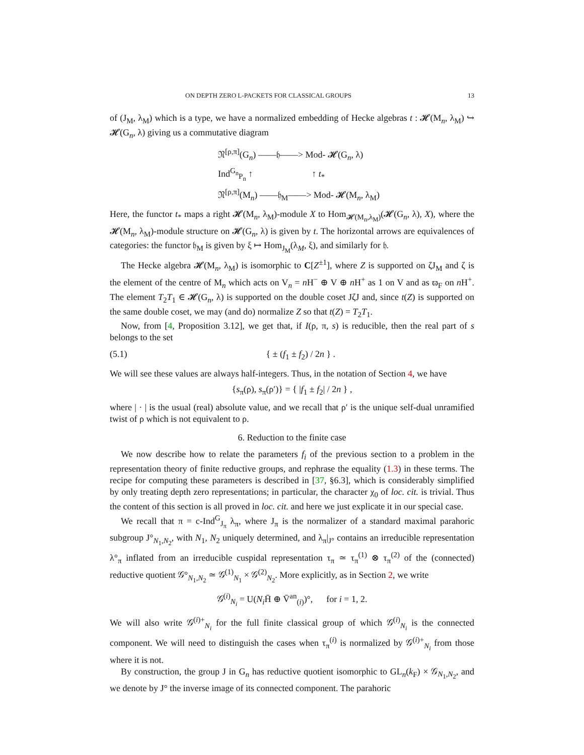ON DEPTH ZERO L-PACKETS FOR CLASSICAL GROUPS 13
of (J<sub>M</sub>, λ<sub>M</sub>) which is a type, we have a normalized embedding of Hecke algebras t : 𝓗(M<sub>n</sub>, λ<sub>M</sub>) ↪ 𝓗(G<sub>n</sub>, λ) giving us a commutative diagram
𝔑<sup>[ρ,π]</sup>(G<sub>n</sub>) ——𝔥——> Mod- 𝓗(G<sub>n</sub>, λ)
Ind<sup>G<sub>n</sub></sup><sub>P<sub>n</sub></sub> ↑ ↑ t<sub>*</sub>
𝔑<sup>[ρ,π]</sup>(M<sub>n</sub>) ——𝔥<sub>M</sub>——> Mod- 𝓗(M<sub>n</sub>, λ<sub>M</sub>)
Here, the functor t<sub>*</sub> maps a right 𝓗(M<sub>n</sub>, λ<sub>M</sub>)-module X to Hom<sub>𝓗(M<sub>n</sub>,λ<sub>M</sub>)</sub>(𝓗(G<sub>n</sub>, λ), X), where the 𝓗(M<sub>n</sub>, λ<sub>M</sub>)-module structure on 𝓗(G<sub>n</sub>, λ) is given by t. The horizontal arrows are equivalences of categories: the functor 𝔥<sub>M</sub> is given by ξ ↦ Hom<sub>J<sub>M</sub></sub>(λ<sub>M</sub>, ξ), and similarly for 𝔥.
The Hecke algebra 𝓗(M<sub>n</sub>, λ<sub>M</sub>) is isomorphic to C[Z<sup>±1</sup>], where Z is supported on ζJ<sub>M</sub> and ζ is the element of the centre of M<sub>n</sub> which acts on V<sub>n</sub> = n H<sup>−</sup> ⊕ V ⊕ n H<sup>+</sup> as 1 on V and as ϖ<sub>F</sub> on n H<sup>+</sup>. The element T<sub>2</sub>T<sub>1</sub> ∈ 𝓗(G<sub>n</sub>, λ) is supported on the double coset JζJ and, since t(Z) is supported on the same double coset, we may (and do) normalize Z so that t(Z) = T<sub>2</sub>T<sub>1</sub>.
Now, from [4, Proposition 3.12], we get that, if I(ρ, π, s) is reducible, then the real part of s belongs to the set
(5.1) { ± (f<sub>1</sub> ± f<sub>2</sub>) / 2n } .
We will see these values are always half-integers. Thus, in the notation of Section 4, we have
{s<sub>π</sub>(ρ), s<sub>π</sub>(ρ′)} = { |f<sub>1</sub> ± f<sub>2</sub>| / 2n } ,
where | · | is the usual (real) absolute value, and we recall that ρ′ is the unique self-dual unramified twist of ρ which is not equivalent to ρ.
6. Reduction to the finite case
We now describe how to relate the parameters f<sub>i</sub> of the previous section to a problem in the representation theory of finite reductive groups, and rephrase the equality (1.3) in these terms. The recipe for computing these parameters is described in [37, §6.3], which is considerably simplified by only treating depth zero representations; in particular, the character χ<sub>0</sub> of loc. cit. is trivial. Thus the content of this section is all proved in loc. cit. and here we just explicate it in our special case.
We recall that π = c-Ind<sup>G</sup><sub>J<sub>π</sub></sub> λ<sub>π</sub>, where J<sub>π</sub> is the normalizer of a standard maximal parahoric subgroup J°<sub>N<sub>1</sub>,N<sub>2</sub></sub>, with N<sub>1</sub>, N<sub>2</sub> uniquely determined, and λ<sub>π</sub>|<sub>J°</sub> contains an irreducible representation λ°<sub>π</sub> inflated from an irreducible cuspidal representation τ<sub>π</sub> ≃ τ<sub>π</sub><sup>(1)</sup> ⊗ τ<sub>π</sub><sup>(2)</sup> of the (connected) reductive quotient 𝒢°<sub>N<sub>1</sub>,N<sub>2</sub></sub> ≃ 𝒢<sup>(1)</sup><sub>N<sub>1</sub></sub> × 𝒢<sup>(2)</sup><sub>N<sub>2</sub></sub>. More explicitly, as in Section 2, we write
𝒢<sup>(i)</sup><sub>N<sub>i</sub></sub> = U(N<sub>i</sub> H̄ ⊕ V̄<sup>an</sup><sub>(i)</sub>)°, for i = 1, 2.
We will also write 𝒢<sup>(i)+</sup><sub>N<sub>i</sub></sub> for the full finite classical group of which 𝒢<sup>(i)</sup><sub>N<sub>i</sub></sub> is the connected component. We will need to distinguish the cases when τ<sub>π</sub><sup>(i)</sup> is normalized by 𝒢<sup>(i)+</sup><sub>N<sub>i</sub></sub> from those where it is not.
By construction, the group J in G<sub>n</sub> has reductive quotient isomorphic to GL<sub>n</sub>(k<sub>F</sub>) × 𝒢<sub>N<sub>1</sub>,N<sub>2</sub></sub>, and we denote by J° the inverse image of its connected component. The parahoric